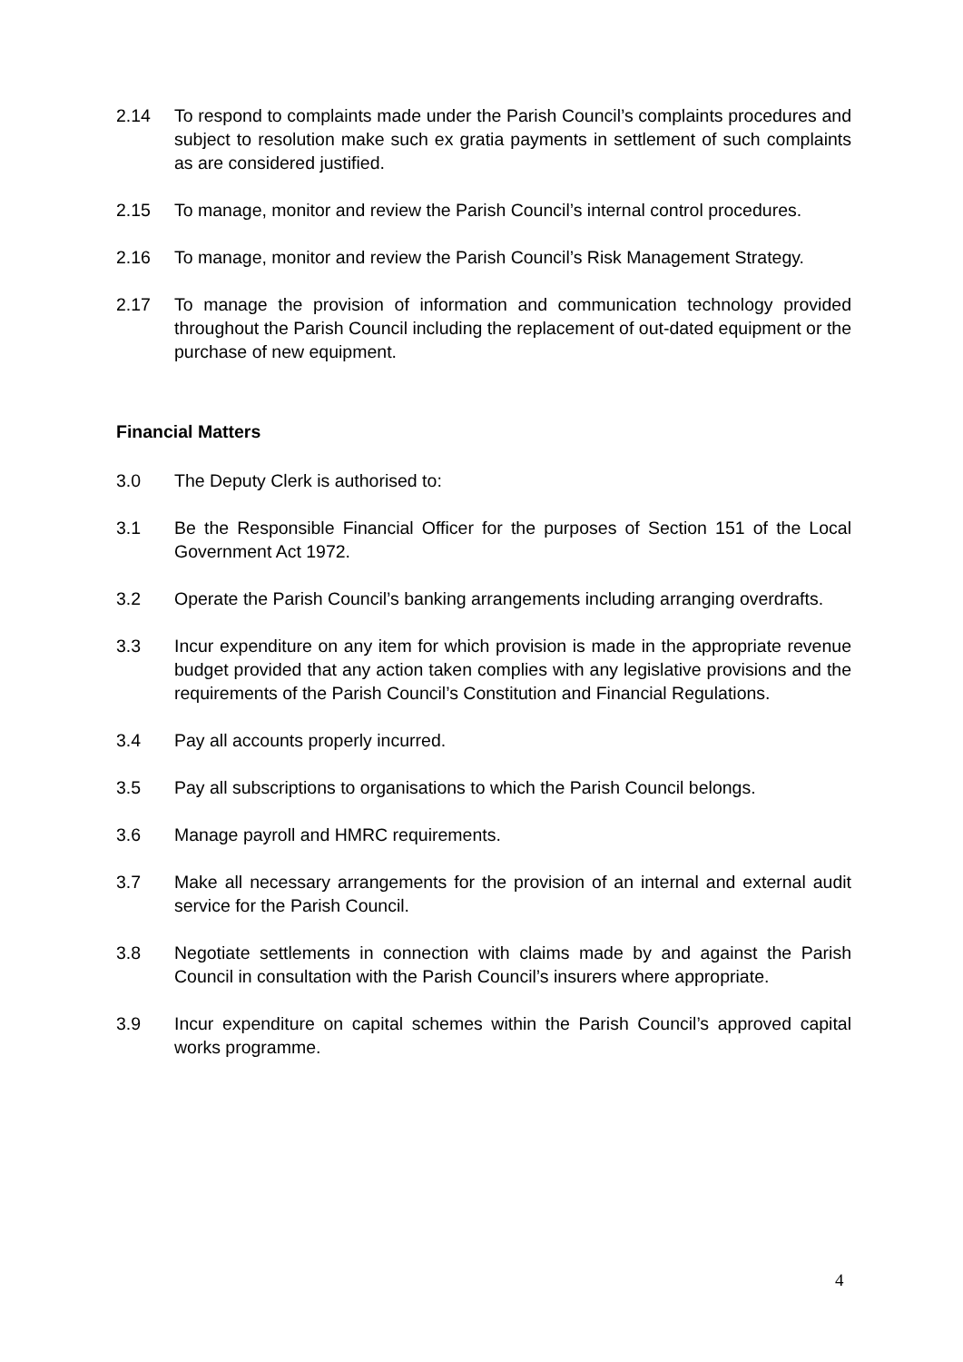2.14 To respond to complaints made under the Parish Council’s complaints procedures and subject to resolution make such ex gratia payments in settlement of such complaints as are considered justified.
2.15 To manage, monitor and review the Parish Council’s internal control procedures.
2.16 To manage, monitor and review the Parish Council’s Risk Management Strategy.
2.17 To manage the provision of information and communication technology provided throughout the Parish Council including the replacement of out-dated equipment or the purchase of new equipment.
Financial Matters
3.0 The Deputy Clerk is authorised to:
3.1 Be the Responsible Financial Officer for the purposes of Section 151 of the Local Government Act 1972.
3.2 Operate the Parish Council’s banking arrangements including arranging overdrafts.
3.3 Incur expenditure on any item for which provision is made in the appropriate revenue budget provided that any action taken complies with any legislative provisions and the requirements of the Parish Council’s Constitution and Financial Regulations.
3.4 Pay all accounts properly incurred.
3.5 Pay all subscriptions to organisations to which the Parish Council belongs.
3.6 Manage payroll and HMRC requirements.
3.7 Make all necessary arrangements for the provision of an internal and external audit service for the Parish Council.
3.8 Negotiate settlements in connection with claims made by and against the Parish Council in consultation with the Parish Council’s insurers where appropriate.
3.9 Incur expenditure on capital schemes within the Parish Council’s approved capital works programme.
4